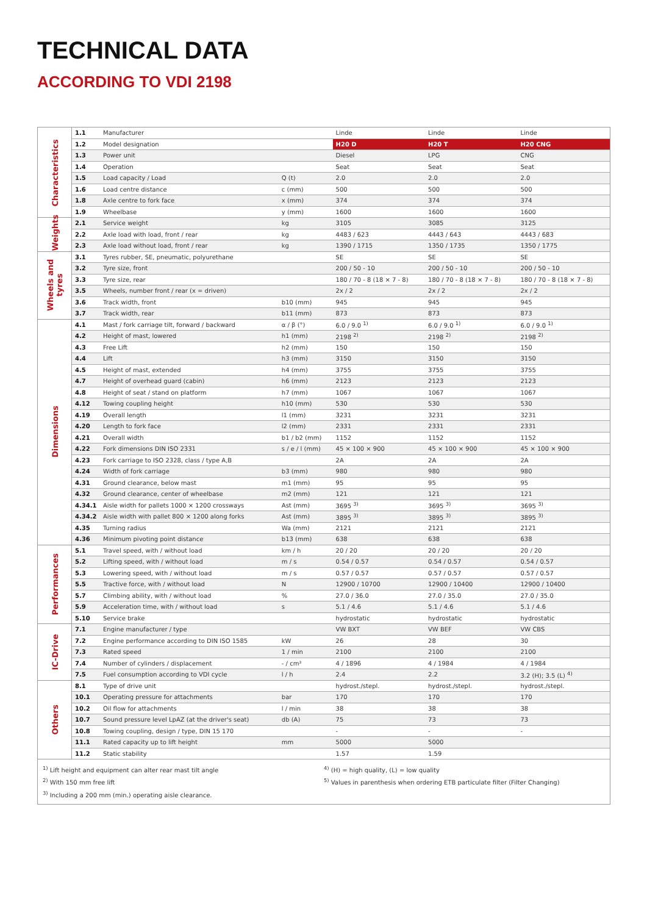TECHNICAL DATA
ACCORDING TO VDI 2198
| Characteristics | 1.1 | Manufacturer | | Linde | Linde | Linde |
| | 1.2 | Model designation | | H20 D | H20 T | H20 CNG |
| | 1.3 | Power unit | | Diesel | LPG | CNG |
| | 1.4 | Operation | | Seat | Seat | Seat |
| | 1.5 | Load capacity / Load | Q (t) | 2.0 | 2.0 | 2.0 |
| | 1.6 | Load centre distance | c (mm) | 500 | 500 | 500 |
| | 1.8 | Axle centre to fork face | x (mm) | 374 | 374 | 374 |
| | 1.9 | Wheelbase | y (mm) | 1600 | 1600 | 1600 |
| Weights | 2.1 | Service weight | kg | 3105 | 3085 | 3125 |
| | 2.2 | Axle load with load, front / rear | kg | 4483 / 623 | 4443 / 643 | 4443 / 683 |
| | 2.3 | Axle load without load, front / rear | kg | 1390 / 1715 | 1350 / 1735 | 1350 / 1775 |
| Wheels and tyres | 3.1 | Tyres rubber, SE, pneumatic, polyurethane | | SE | SE | SE |
| | 3.2 | Tyre size, front | | 200 / 50 - 10 | 200 / 50 - 10 | 200 / 50 - 10 |
| | 3.3 | Tyre size, rear | | 180 / 70 - 8 (18 × 7 - 8) | 180 / 70 - 8 (18 × 7 - 8) | 180 / 70 - 8 (18 × 7 - 8) |
| | 3.5 | Wheels, number front / rear (x = driven) | | 2x / 2 | 2x / 2 | 2x / 2 |
| | 3.6 | Track width, front | b10 (mm) | 945 | 945 | 945 |
| | 3.7 | Track width, rear | b11 (mm) | 873 | 873 | 873 |
| Dimensions | 4.1 | Mast / fork carriage tilt, forward / backward | α / β (°) | 6.0 / 9.0 <sup>1)</sup> | 6.0 / 9.0 <sup>1)</sup> | 6.0 / 9.0 <sup>1)</sup> |
| | 4.2 | Height of mast, lowered | h1 (mm) | 2198 <sup>2)</sup> | 2198 <sup>2)</sup> | 2198 <sup>2)</sup> |
| | 4.3 | Free Lift | h2 (mm) | 150 | 150 | 150 |
| | 4.4 | Lift | h3 (mm) | 3150 | 3150 | 3150 |
| | 4.5 | Height of mast, extended | h4 (mm) | 3755 | 3755 | 3755 |
| | 4.7 | Height of overhead guard (cabin) | h6 (mm) | 2123 | 2123 | 2123 |
| | 4.8 | Height of seat / stand on platform | h7 (mm) | 1067 | 1067 | 1067 |
| | 4.12 | Towing coupling height | h10 (mm) | 530 | 530 | 530 |
| | 4.19 | Overall length | l1 (mm) | 3231 | 3231 | 3231 |
| | 4.20 | Length to fork face | l2 (mm) | 2331 | 2331 | 2331 |
| | 4.21 | Overall width | b1 / b2 (mm) | 1152 | 1152 | 1152 |
| | 4.22 | Fork dimensions DIN ISO 2331 | s / e / l (mm) | 45 × 100 × 900 | 45 × 100 × 900 | 45 × 100 × 900 |
| | 4.23 | Fork carriage to ISO 2328, class / type A,B | | 2A | 2A | 2A |
| | 4.24 | Width of fork carriage | b3 (mm) | 980 | 980 | 980 |
| | 4.31 | Ground clearance, below mast | m1 (mm) | 95 | 95 | 95 |
| | 4.32 | Ground clearance, center of wheelbase | m2 (mm) | 121 | 121 | 121 |
| | 4.34.1 | Aisle width for pallets 1000 × 1200 crossways | Ast (mm) | 3695 <sup>3)</sup> | 3695 <sup>3)</sup> | 3695 <sup>3)</sup> |
| | 4.34.2 | Aisle width with pallet 800 × 1200 along forks | Ast (mm) | 3895 <sup>3)</sup> | 3895 <sup>3)</sup> | 3895 <sup>3)</sup> |
| | 4.35 | Turning radius | Wa (mm) | 2121 | 2121 | 2121 |
| | 4.36 | Minimum pivoting point distance | b13 (mm) | 638 | 638 | 638 |
| Performances | 5.1 | Travel speed, with / without load | km / h | 20 / 20 | 20 / 20 | 20 / 20 |
| | 5.2 | Lifting speed, with / without load | m / s | 0.54 / 0.57 | 0.54 / 0.57 | 0.54 / 0.57 |
| | 5.3 | Lowering speed, with / without load | m / s | 0.57 / 0.57 | 0.57 / 0.57 | 0.57 / 0.57 |
| | 5.5 | Tractive force, with / without load | N | 12900 / 10700 | 12900 / 10400 | 12900 / 10400 |
| | 5.7 | Climbing ability, with / without load | % | 27.0 / 36.0 | 27.0 / 35.0 | 27.0 / 35.0 |
| | 5.9 | Acceleration time, with / without load | s | 5.1 / 4.6 | 5.1 / 4.6 | 5.1 / 4.6 |
| | 5.10 | Service brake | | hydrostatic | hydrostatic | hydrostatic |
| IC-Drive | 7.1 | Engine manufacturer / type | | VW BXT | VW BEF | VW CBS |
| | 7.2 | Engine performance according to DIN ISO 1585 | kW | 26 | 28 | 30 |
| | 7.3 | Rated speed | 1 / min | 2100 | 2100 | 2100 |
| | 7.4 | Number of cylinders / displacement | - / cm³ | 4 / 1896 | 4 / 1984 | 4 / 1984 |
| | 7.5 | Fuel consumption according to VDI cycle | l / h | 2.4 | 2.2 | 3.2 (H); 3.5 (L) <sup>4)</sup> |
| Others | 8.1 | Type of drive unit | | hydrost./stepl. | hydrost./stepl. | hydrost./stepl. |
| | 10.1 | Operating pressure for attachments | bar | 170 | 170 | 170 |
| | 10.2 | Oil flow for attachments | l / min | 38 | 38 | 38 |
| | 10.7 | Sound pressure level LpAZ (at the driver's seat) | db (A) | 75 | 73 | 73 |
| | 10.8 | Towing coupling, design / type, DIN 15 170 | | - | - | - |
| | 11.1 | Rated capacity up to lift height | mm | 5000 | 5000 | |
| | 11.2 | Static stability | | 1.57 | 1.59 | |
<sup>1)</sup> Lift height and equipment can alter rear mast tilt angle
<sup>2)</sup> With 150 mm free lift
<sup>3)</sup> Including a 200 mm (min.) operating aisle clearance.
<sup>4)</sup> (H) = high quality, (L) = low quality
<sup>5)</sup> Values in parenthesis when ordering ETB particulate filter (Filter Changing)